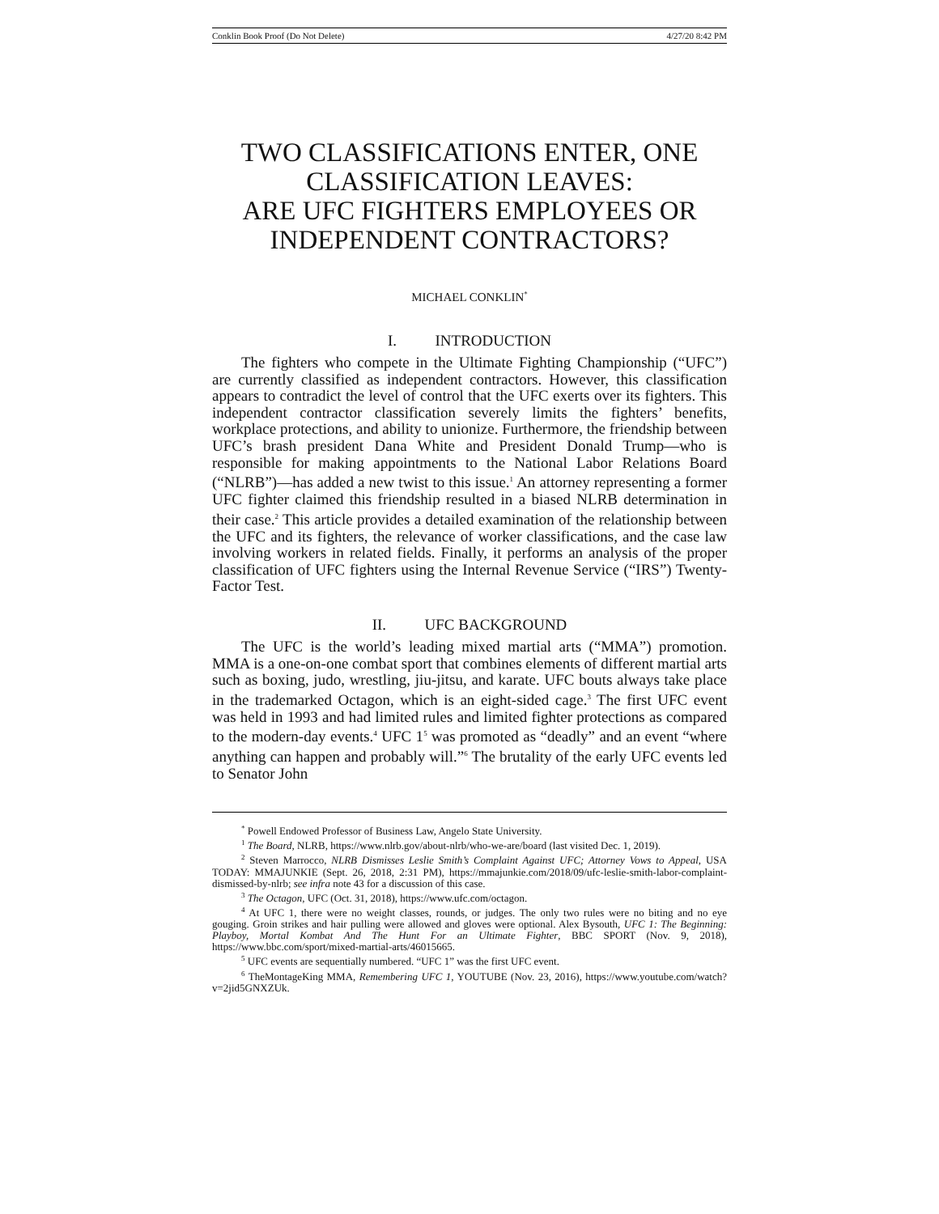Conklin Book Proof (Do Not Delete) 4/27/20 8:42 PM
TWO CLASSIFICATIONS ENTER, ONE CLASSIFICATION LEAVES:
ARE UFC FIGHTERS EMPLOYEES OR INDEPENDENT CONTRACTORS?
MICHAEL CONKLIN<sup>*</sup>
I. INTRODUCTION
The fighters who compete in the Ultimate Fighting Championship (“UFC”) are currently classified as independent contractors. However, this classification appears to contradict the level of control that the UFC exerts over its fighters. This independent contractor classification severely limits the fighters’ benefits, workplace protections, and ability to unionize. Furthermore, the friendship between UFC’s brash president Dana White and President Donald Trump—who is responsible for making appointments to the National Labor Relations Board (“NLRB”)—has added a new twist to this issue.<sup>1</sup> An attorney representing a former UFC fighter claimed this friendship resulted in a biased NLRB determination in their case.<sup>2</sup> This article provides a detailed examination of the relationship between the UFC and its fighters, the relevance of worker classifications, and the case law involving workers in related fields. Finally, it performs an analysis of the proper classification of UFC fighters using the Internal Revenue Service (“IRS”) Twenty-Factor Test.
II. UFC BACKGROUND
The UFC is the world’s leading mixed martial arts (“MMA”) promotion. MMA is a one-on-one combat sport that combines elements of different martial arts such as boxing, judo, wrestling, jiu-jitsu, and karate. UFC bouts always take place in the trademarked Octagon, which is an eight-sided cage.<sup>3</sup> The first UFC event was held in 1993 and had limited rules and limited fighter protections as compared to the modern-day events.<sup>4</sup> UFC 1<sup>5</sup> was promoted as “deadly” and an event “where anything can happen and probably will.”<sup>6</sup> The brutality of the early UFC events led to Senator John
<sup>*</sup> Powell Endowed Professor of Business Law, Angelo State University.
<sup>1</sup> The Board, NLRB, https://www.nlrb.gov/about-nlrb/who-we-are/board (last visited Dec. 1, 2019).
<sup>2</sup> Steven Marrocco, NLRB Dismisses Leslie Smith’s Complaint Against UFC; Attorney Vows to Appeal, USA TODAY: MMAJUNKIE (Sept. 26, 2018, 2:31 PM), https://mmajunkie.com/2018/09/ufc-leslie-smith-labor-complaint-dismissed-by-nlrb; see infra note 43 for a discussion of this case.
<sup>3</sup> The Octagon, UFC (Oct. 31, 2018), https://www.ufc.com/octagon.
<sup>4</sup> At UFC 1, there were no weight classes, rounds, or judges. The only two rules were no biting and no eye gouging. Groin strikes and hair pulling were allowed and gloves were optional. Alex Bysouth, UFC 1: The Beginning: Playboy, Mortal Kombat And The Hunt For an Ultimate Fighter, BBC SPORT (Nov. 9, 2018), https://www.bbc.com/sport/mixed-martial-arts/46015665.
<sup>5</sup> UFC events are sequentially numbered. “UFC 1” was the first UFC event.
<sup>6</sup> TheMontageKing MMA, Remembering UFC 1, YOUTUBE (Nov. 23, 2016), https://www.youtube.com/watch?v=2jid5GNXZUk.